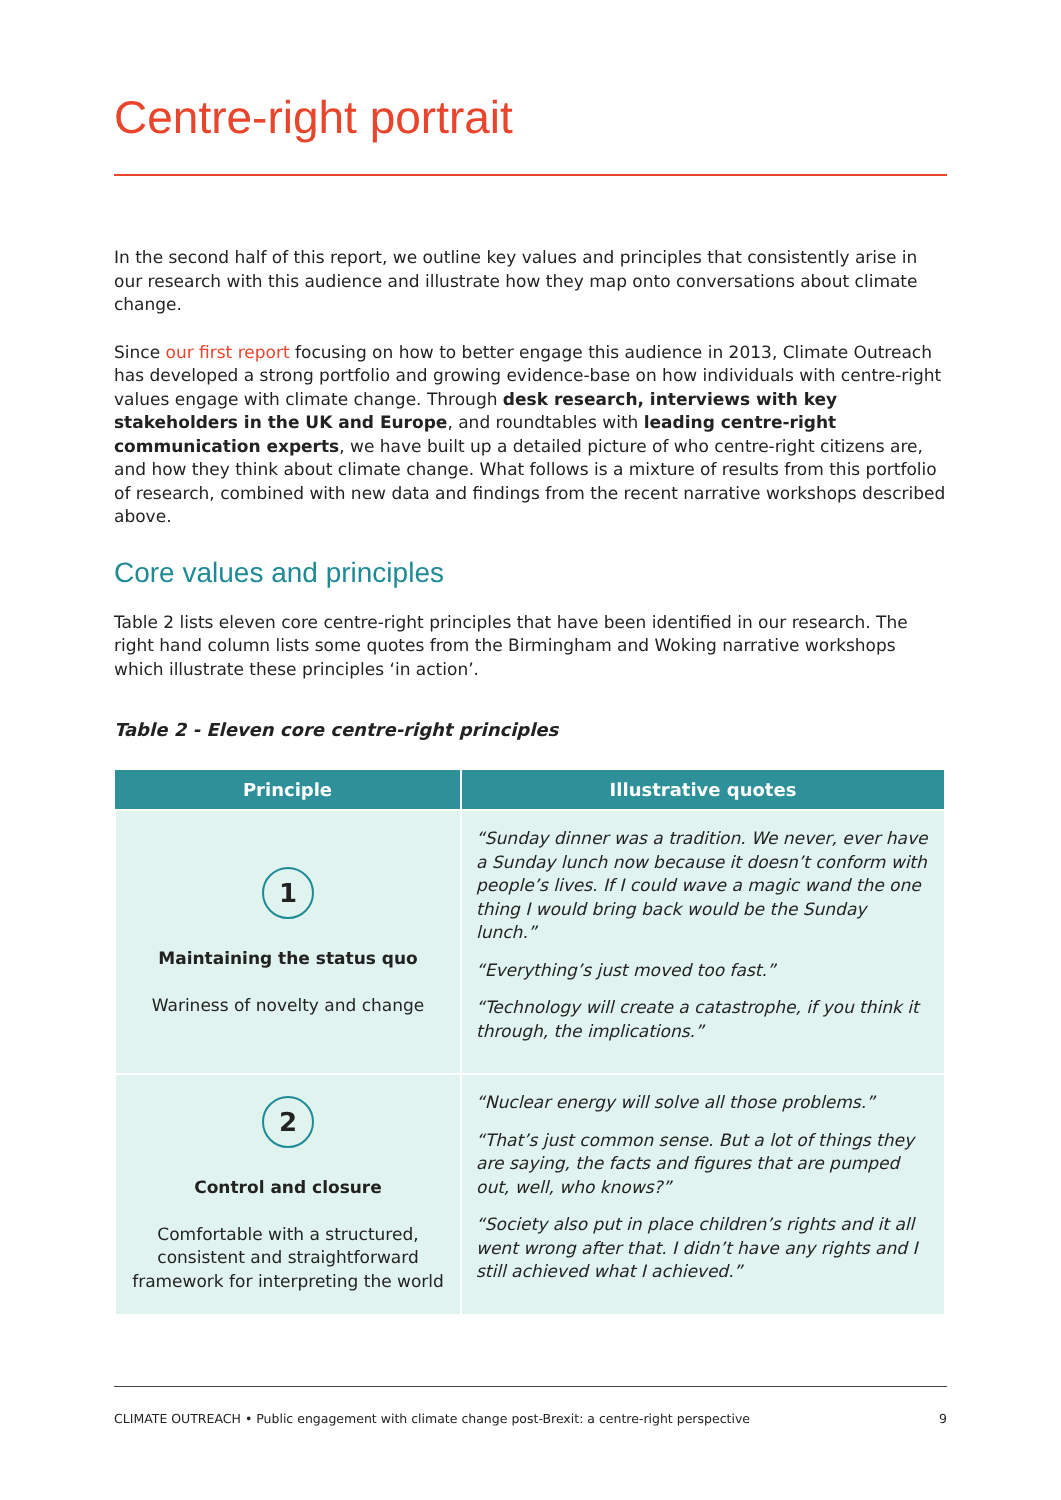Centre-right portrait
In the second half of this report, we outline key values and principles that consistently arise in our research with this audience and illustrate how they map onto conversations about climate change.
Since our first report focusing on how to better engage this audience in 2013, Climate Outreach has developed a strong portfolio and growing evidence-base on how individuals with centre-right values engage with climate change. Through desk research, interviews with key stakeholders in the UK and Europe, and roundtables with leading centre-right communication experts, we have built up a detailed picture of who centre-right citizens are, and how they think about climate change. What follows is a mixture of results from this portfolio of research, combined with new data and findings from the recent narrative workshops described above.
Core values and principles
Table 2 lists eleven core centre-right principles that have been identified in our research. The right hand column lists some quotes from the Birmingham and Woking narrative workshops which illustrate these principles ‘in action’.
Table 2 - Eleven core centre-right principles
| Principle | Illustrative quotes |
| --- | --- |
| 1 Maintaining the status quo Wariness of novelty and change | “Sunday dinner was a tradition. We never, ever have a Sunday lunch now because it doesn’t conform with people’s lives. If I could wave a magic wand the one thing I would bring back would be the Sunday lunch.” “Everything’s just moved too fast.” “Technology will create a catastrophe, if you think it through, the implications.” |
| 2 Control and closure Comfortable with a structured, consistent and straightforward framework for interpreting the world | “Nuclear energy will solve all those problems.” “That’s just common sense. But a lot of things they are saying, the facts and figures that are pumped out, well, who knows?” “Society also put in place children’s rights and it all went wrong after that. I didn’t have any rights and I still achieved what I achieved.” |
CLIMATE OUTREACH • Public engagement with climate change post-Brexit: a centre-right perspective 9